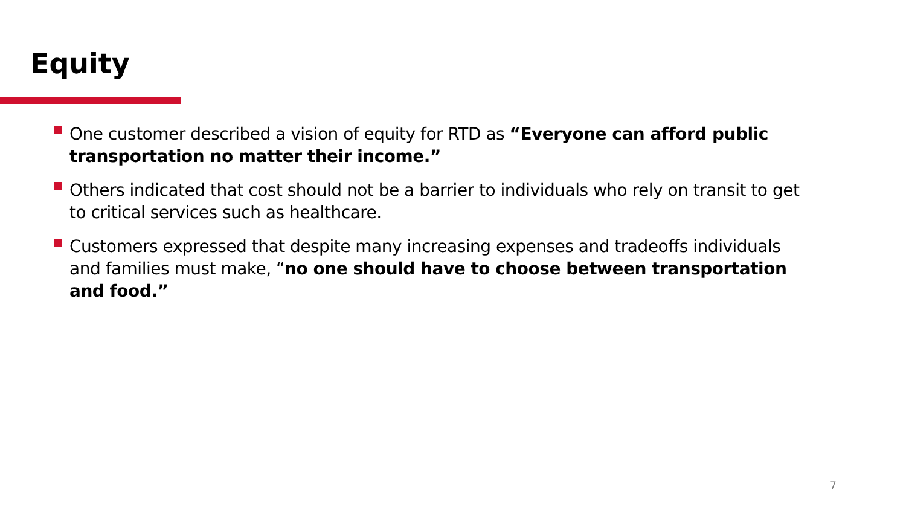Equity
One customer described a vision of equity for RTD as “Everyone can afford public transportation no matter their income.”
Others indicated that cost should not be a barrier to individuals who rely on transit to get to critical services such as healthcare.
Customers expressed that despite many increasing expenses and tradeoffs individuals and families must make, “no one should have to choose between transportation and food.”
7